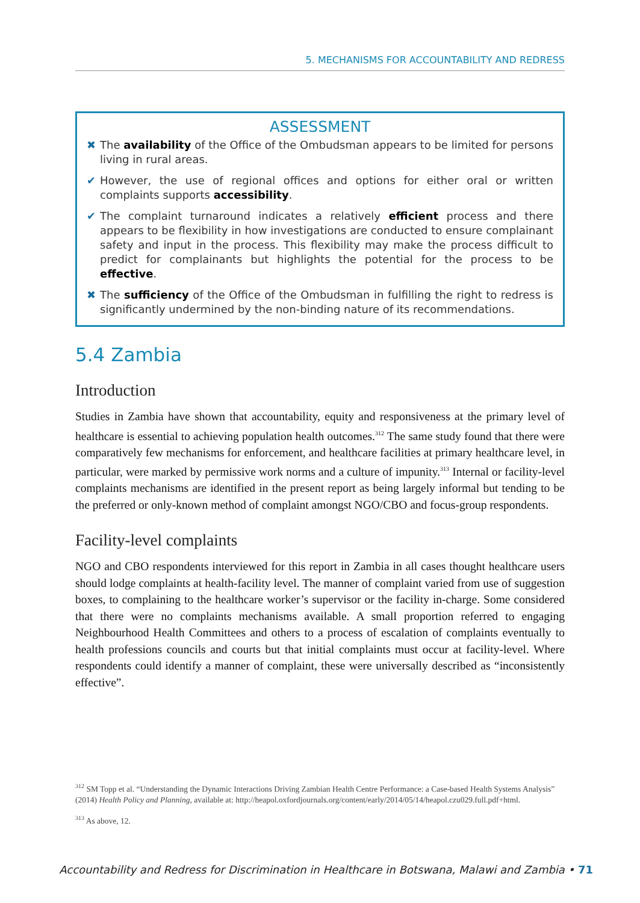5. MECHANISMS FOR ACCOUNTABILITY AND REDRESS
ASSESSMENT
✖ The availability of the Office of the Ombudsman appears to be limited for persons living in rural areas.
✔ However, the use of regional offices and options for either oral or written complaints supports accessibility.
✔ The complaint turnaround indicates a relatively efficient process and there appears to be flexibility in how investigations are conducted to ensure complainant safety and input in the process. This flexibility may make the process difficult to predict for complainants but highlights the potential for the process to be effective.
✖ The sufficiency of the Office of the Ombudsman in fulfilling the right to redress is significantly undermined by the non-binding nature of its recommendations.
5.4 Zambia
Introduction
Studies in Zambia have shown that accountability, equity and responsiveness at the primary level of healthcare is essential to achieving population health outcomes.<sup>312</sup> The same study found that there were comparatively few mechanisms for enforcement, and healthcare facilities at primary healthcare level, in particular, were marked by permissive work norms and a culture of impunity.<sup>313</sup> Internal or facility-level complaints mechanisms are identified in the present report as being largely informal but tending to be the preferred or only-known method of complaint amongst NGO/CBO and focus-group respondents.
Facility-level complaints
NGO and CBO respondents interviewed for this report in Zambia in all cases thought healthcare users should lodge complaints at health-facility level. The manner of complaint varied from use of suggestion boxes, to complaining to the healthcare worker’s supervisor or the facility in-charge. Some considered that there were no complaints mechanisms available. A small proportion referred to engaging Neighbourhood Health Committees and others to a process of escalation of complaints eventually to health professions councils and courts but that initial complaints must occur at facility-level. Where respondents could identify a manner of complaint, these were universally described as “inconsistently effective”.
<sup>312</sup> SM Topp et al. “Understanding the Dynamic Interactions Driving Zambian Health Centre Performance: a Case-based Health Systems Analysis” (2014) Health Policy and Planning, available at: http://heapol.oxfordjournals.org/content/early/2014/05/14/heapol.czu029.full.pdf+html.
<sup>313</sup> As above, 12.
Accountability and Redress for Discrimination in Healthcare in Botswana, Malawi and Zambia • 71